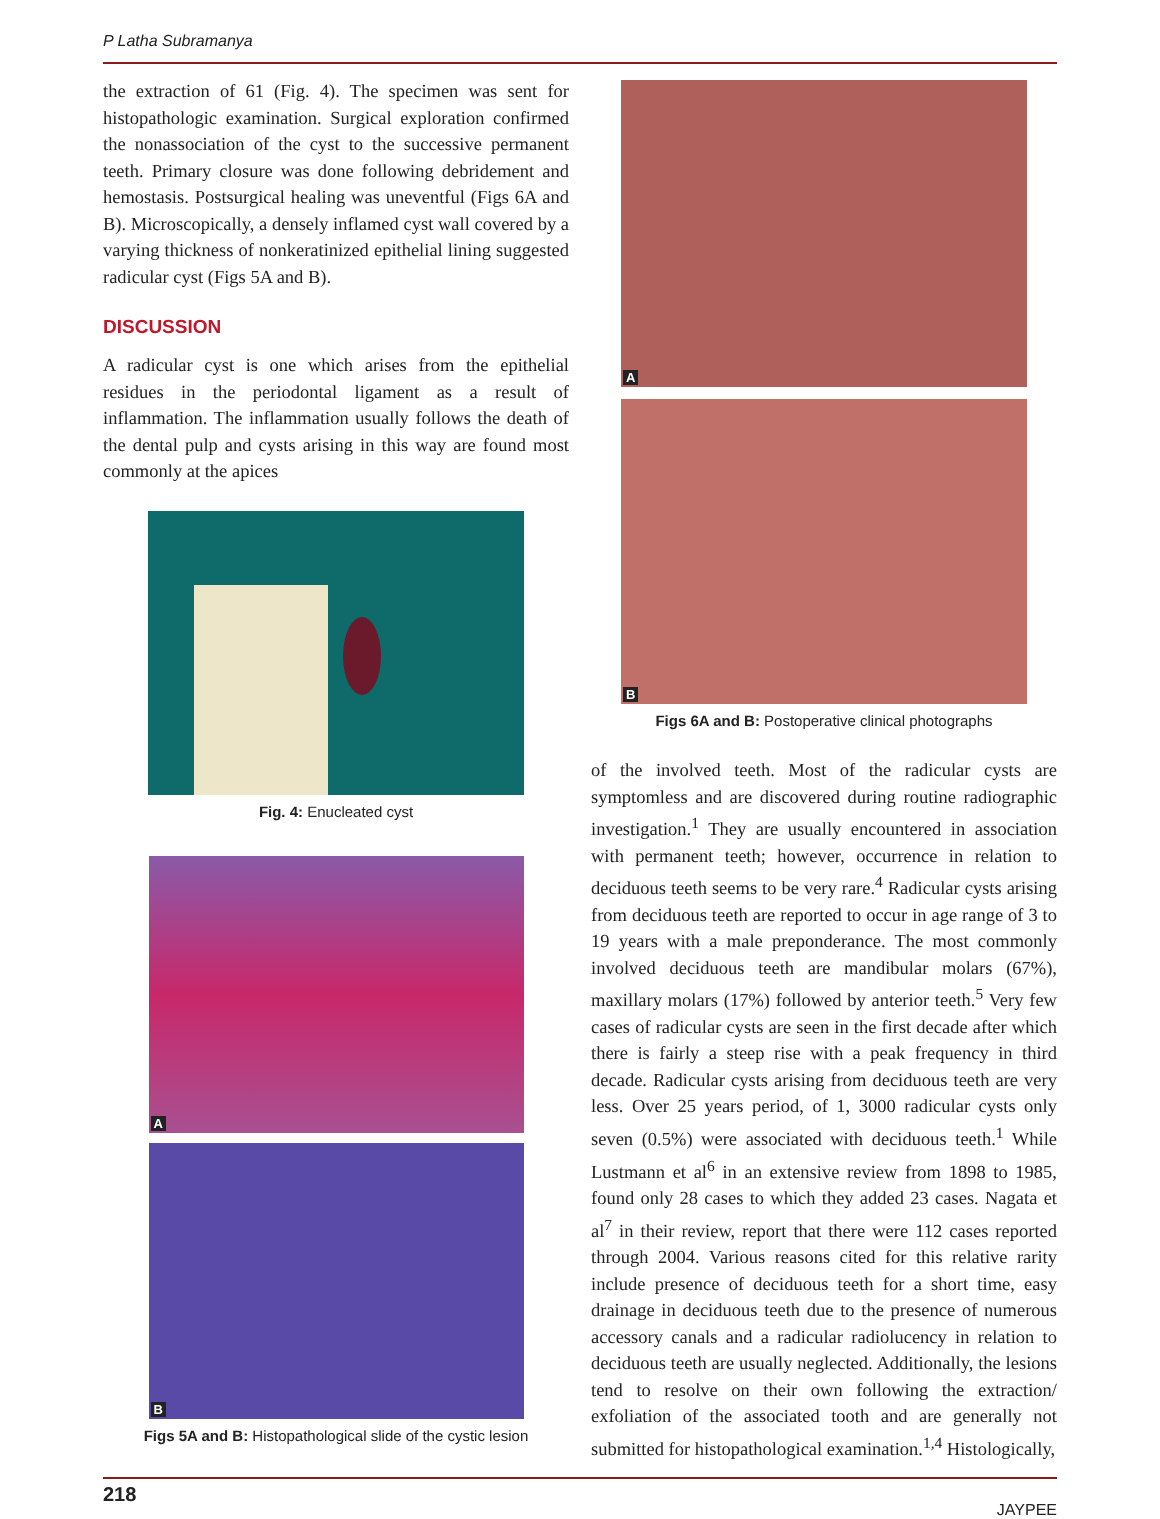P Latha Subramanya
the extraction of 61 (Fig. 4). The specimen was sent for histopathologic examination. Surgical exploration confirmed the nonassociation of the cyst to the successive permanent teeth. Primary closure was done following debridement and hemostasis. Postsurgical healing was uneventful (Figs 6A and B). Microscopically, a densely inflamed cyst wall covered by a varying thickness of nonkeratinized epithelial lining suggested radicular cyst (Figs 5A and B).
DISCUSSION
A radicular cyst is one which arises from the epithelial residues in the periodontal ligament as a result of inflammation. The inflammation usually follows the death of the dental pulp and cysts arising in this way are found most commonly at the apices
Fig. 4: Enucleated cyst
A
B
Figs 5A and B: Histopathological slide of the cystic lesion
A
B
Figs 6A and B: Postoperative clinical photographs
of the involved teeth. Most of the radicular cysts are symptomless and are discovered during routine radiographic investigation.<sup>1</sup> They are usually encountered in association with permanent teeth; however, occurrence in relation to deciduous teeth seems to be very rare.<sup>4</sup> Radicular cysts arising from deciduous teeth are reported to occur in age range of 3 to 19 years with a male preponderance. The most commonly involved deciduous teeth are mandibular molars (67%), maxillary molars (17%) followed by anterior teeth.<sup>5</sup> Very few cases of radicular cysts are seen in the first decade after which there is fairly a steep rise with a peak frequency in third decade. Radicular cysts arising from deciduous teeth are very less. Over 25 years period, of 1, 3000 radicular cysts only seven (0.5%) were associated with deciduous teeth.<sup>1</sup> While Lustmann et al<sup>6</sup> in an extensive review from 1898 to 1985, found only 28 cases to which they added 23 cases. Nagata et al<sup>7</sup> in their review, report that there were 112 cases reported through 2004. Various reasons cited for this relative rarity include presence of deciduous teeth for a short time, easy drainage in deciduous teeth due to the presence of numerous accessory canals and a radicular radiolucency in relation to deciduous teeth are usually neglected. Additionally, the lesions tend to resolve on their own following the extraction/ exfoliation of the associated tooth and are generally not submitted for histopathological examination.<sup>1,4</sup> Histologically,
218 JAYPEE